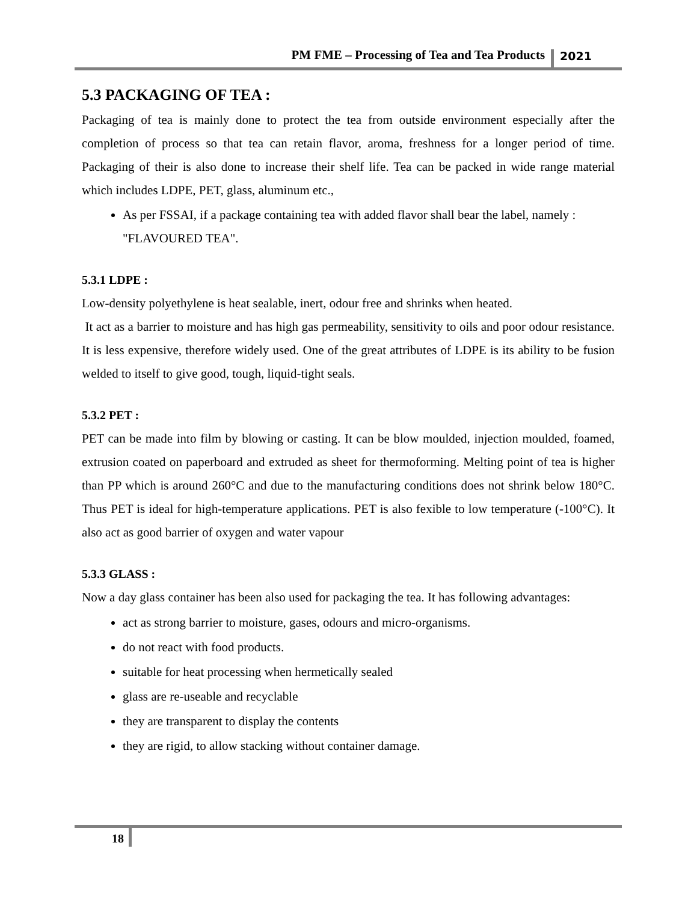PM FME – Processing of Tea and Tea Products 2021
5.3 PACKAGING OF TEA :
Packaging of tea is mainly done to protect the tea from outside environment especially after the completion of process so that tea can retain flavor, aroma, freshness for a longer period of time. Packaging of their is also done to increase their shelf life. Tea can be packed in wide range material which includes LDPE, PET, glass, aluminum etc.,
As per FSSAI, if a package containing tea with added flavor shall bear the label, namely : "FLAVOURED TEA".
5.3.1 LDPE :
Low-density polyethylene is heat sealable, inert, odour free and shrinks when heated.
It act as a barrier to moisture and has high gas permeability, sensitivity to oils and poor odour resistance. It is less expensive, therefore widely used. One of the great attributes of LDPE is its ability to be fusion welded to itself to give good, tough, liquid-tight seals.
5.3.2 PET :
PET can be made into film by blowing or casting. It can be blow moulded, injection moulded, foamed, extrusion coated on paperboard and extruded as sheet for thermoforming. Melting point of tea is higher than PP which is around 260°C and due to the manufacturing conditions does not shrink below 180°C. Thus PET is ideal for high-temperature applications. PET is also fexible to low temperature (-100°C). It also act as good barrier of oxygen and water vapour
5.3.3 GLASS :
Now a day glass container has been also used for packaging the tea. It has following advantages:
act as strong barrier to moisture, gases, odours and micro-organisms.
do not react with food products.
suitable for heat processing when hermetically sealed
glass are re-useable and recyclable
they are transparent to display the contents
they are rigid, to allow stacking without container damage.
18